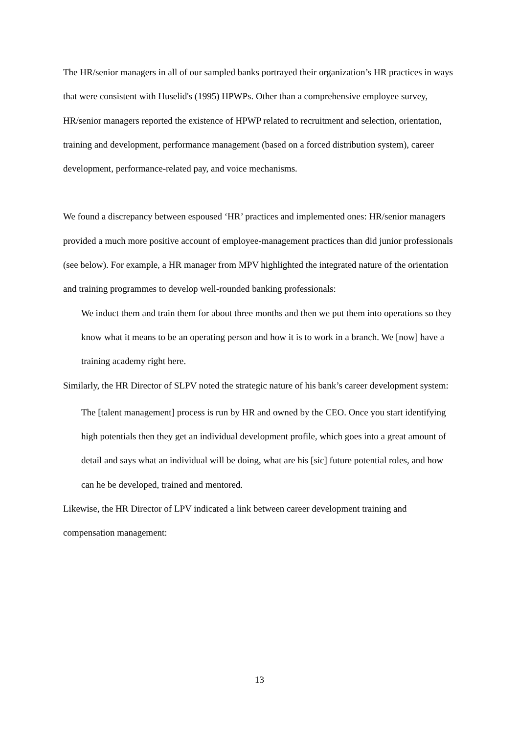The HR/senior managers in all of our sampled banks portrayed their organization’s HR practices in ways that were consistent with Huselid's (1995) HPWPs. Other than a comprehensive employee survey, HR/senior managers reported the existence of HPWP related to recruitment and selection, orientation, training and development, performance management (based on a forced distribution system), career development, performance-related pay, and voice mechanisms.
We found a discrepancy between espoused ‘HR’ practices and implemented ones: HR/senior managers provided a much more positive account of employee-management practices than did junior professionals (see below). For example, a HR manager from MPV highlighted the integrated nature of the orientation and training programmes to develop well-rounded banking professionals:
We induct them and train them for about three months and then we put them into operations so they know what it means to be an operating person and how it is to work in a branch. We [now] have a training academy right here.
Similarly, the HR Director of SLPV noted the strategic nature of his bank’s career development system:
The [talent management] process is run by HR and owned by the CEO. Once you start identifying high potentials then they get an individual development profile, which goes into a great amount of detail and says what an individual will be doing, what are his [sic] future potential roles, and how can he be developed, trained and mentored.
Likewise, the HR Director of LPV indicated a link between career development training and compensation management:
13